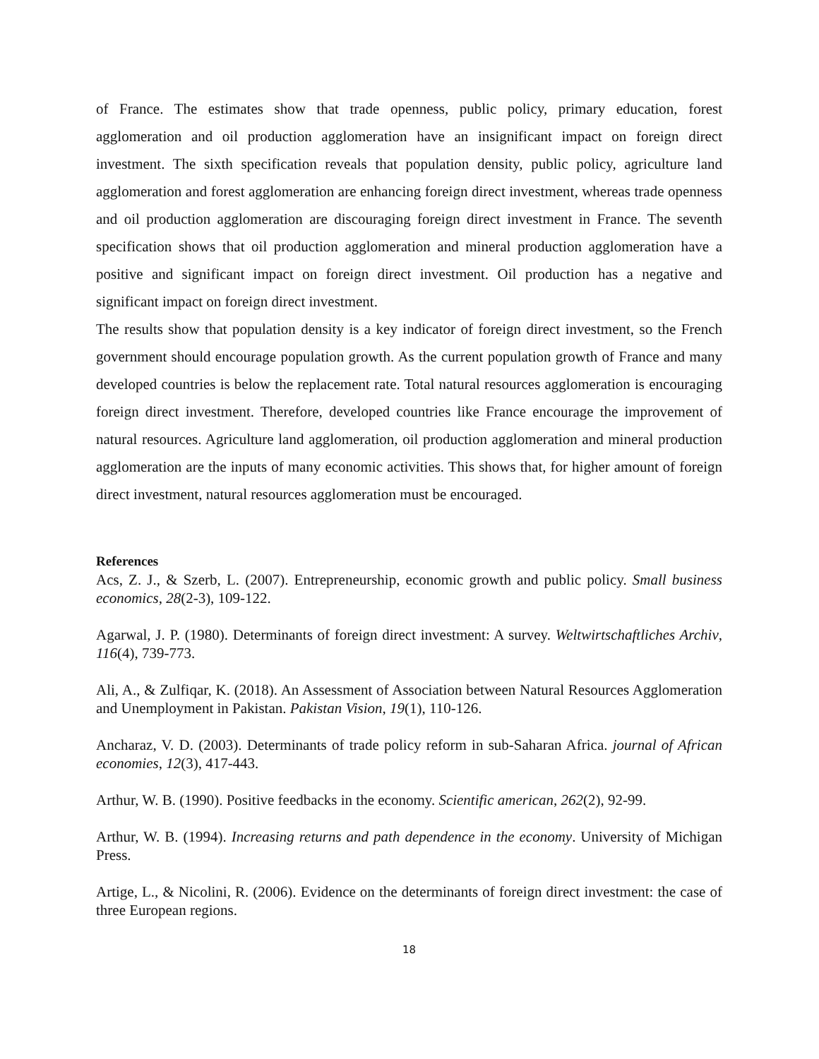of France. The estimates show that trade openness, public policy, primary education, forest agglomeration and oil production agglomeration have an insignificant impact on foreign direct investment. The sixth specification reveals that population density, public policy, agriculture land agglomeration and forest agglomeration are enhancing foreign direct investment, whereas trade openness and oil production agglomeration are discouraging foreign direct investment in France. The seventh specification shows that oil production agglomeration and mineral production agglomeration have a positive and significant impact on foreign direct investment. Oil production has a negative and significant impact on foreign direct investment.
The results show that population density is a key indicator of foreign direct investment, so the French government should encourage population growth. As the current population growth of France and many developed countries is below the replacement rate. Total natural resources agglomeration is encouraging foreign direct investment. Therefore, developed countries like France encourage the improvement of natural resources. Agriculture land agglomeration, oil production agglomeration and mineral production agglomeration are the inputs of many economic activities. This shows that, for higher amount of foreign direct investment, natural resources agglomeration must be encouraged.
References
Acs, Z. J., & Szerb, L. (2007). Entrepreneurship, economic growth and public policy. Small business economics, 28(2-3), 109-122.
Agarwal, J. P. (1980). Determinants of foreign direct investment: A survey. Weltwirtschaftliches Archiv, 116(4), 739-773.
Ali, A., & Zulfiqar, K. (2018). An Assessment of Association between Natural Resources Agglomeration and Unemployment in Pakistan. Pakistan Vision, 19(1), 110-126.
Ancharaz, V. D. (2003). Determinants of trade policy reform in sub‐Saharan Africa. journal of African economies, 12(3), 417-443.
Arthur, W. B. (1990). Positive feedbacks in the economy. Scientific american, 262(2), 92-99.
Arthur, W. B. (1994). Increasing returns and path dependence in the economy. University of Michigan Press.
Artige, L., & Nicolini, R. (2006). Evidence on the determinants of foreign direct investment: the case of three European regions.
18